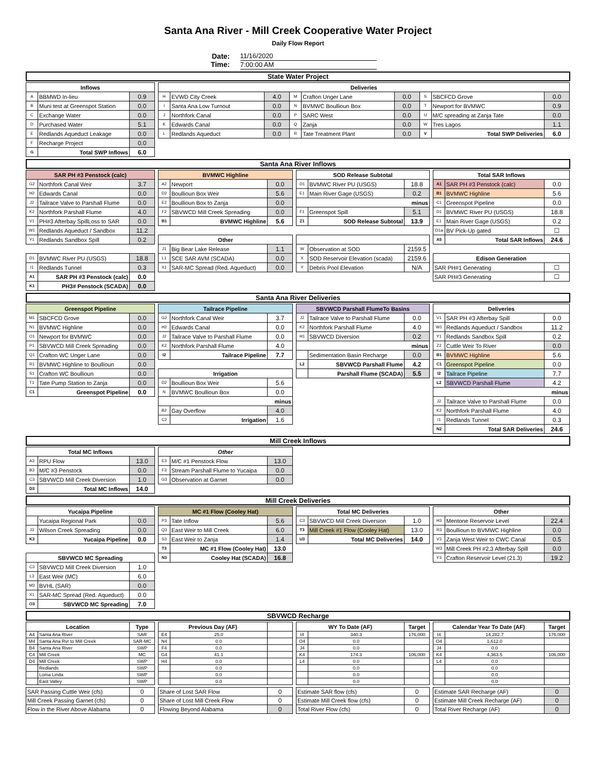Santa Ana River - Mill Creek Cooperative Water Project
Daily Flow Report
Date:
Time:
11/16/2020
7:00:00 AM
State Water Project
| Inflows | | |
| --- | --- | --- |
| A | BBMWD In-lieu | 0.9 |
| B | Muni test at Greenspot Station | 0.0 |
| C | Exchange Water | 0.0 |
| D | Purchased Water | 5.1 |
| E | Redlands Aqueduct Leakage | 0.0 |
| F | Recharge Project | 0.0 |
| G | Total SWP Inflows | 6.0 |
| Deliveries | | | | | | | | |
| --- | --- | --- | --- | --- | --- | --- | --- | --- |
| H | EVWD City Creek | 4.0 | M | Crafton Unger Lane | 0.0 | S | SBCFCD Grove | 0.0 |
| I | Santa Ana Low Turnout | 0.0 | N | BVMWC Boullioun Box | 0.0 | T | Newport for BVMWC | 0.9 |
| J | Northfork Canal | 0.0 | P | SARC West | 0.0 | U | M/C spreading at Zanja Tate | 0.0 |
| K | Edwards Canal | 0.0 | Q | Zanja | 0.0 | W | Tres Lagos | 1.1 |
| L | Redlands Aqueduct | 0.0 | R | Tate Treatment Plant | 0.0 | V | Total SWP Deliveries | 6.0 |
Santa Ana River Inflows
| SAR PH #3 Penstock (calc) | | |
| --- | --- | --- |
| G2 | Northfork Canal Weir | 3.7 |
| H2 | Edwards Canal | 0.0 |
| J2 | Tailrace Valve to Parshall Flume | 0.0 |
| K2 | Northfork Parshall Flume | 4.0 |
| V1 | PH#3 Afterbay SpillLoss to SAR | 0.0 |
| W1 | Redlands Aqueduct / Sandbox | 11.2 |
| Y1 | Redlands Sandbox Spill | 0.2 |
| D1 | BVMWC River PU (USGS) | 18.8 |
| I1 | Redlands Tunnel | 0.3 |
| A1 | SAR PH #3 Penstock (calc) | 0.0 |
| K1 | PH3# Penstock (SCADA) | 0.0 |
| BVMWC Highline | | |
| --- | --- | --- |
| A2 | Newport | 0.0 |
| D2 | Boullioun Box Weir | 5.6 |
| E2 | Boullioun Box to Zanja | 0.0 |
| F2 | SBVWCD Mill Creek Spreading | 0.0 |
| B1 | BVMWC Highline | 5.6 |
| Other | | |
| J1 | Big Bear Lake Release | 1.1 |
| L1 | SCE SAR AVM (SCADA) | 0.0 |
| X1 | SAR-MC Spread (Red. Aqueduct) | 0.0 |
| SOD Release Subtotal | | |
| --- | --- | --- |
| D1 | BVMWC River PU (USGS) | 18.8 |
| E1 | Main River Gage (USGS) | 0.2 |
| minus | | |
| F1 | Greenspot Spill | 5.1 |
| Z1 | SOD Release Subtotal | 13.9 |
| W | Observation at SOD | 2159.5 |
| X | SOD Reservoir Elevation (scada) | 2159.6 |
| Y | Debris Pool Elevation | N/A |
| Total SAR Inflows | | |
| --- | --- | --- |
| A1 | SAR PH #3 Penstock (calc) | 0.0 |
| B1 | BVMWC Highline | 5.6 |
| C1 | Greenspot Pipeline | 0.0 |
| D1 | BVMWC River PU (USGS) | 18.8 |
| E1 | Main River Gage (USGS) | 0.2 |
| D1a | BV Pick-Up gated | ☐ |
| A5 | Total SAR Inflows | 24.6 |
| Edison Generation | | |
| SAR PH#1 Generating | | ☐ |
| SAR PH#3 Generating | | ☐ |
Santa Ana River Deliveries
| Greenspot Pipeline | | |
| --- | --- | --- |
| M1 | SBCFCD Grove | 0.0 |
| N1 | BVMWC Highline | 0.0 |
| O1 | Newport for BVMWC | 0.0 |
| P1 | SBVWCD Mill Creek Spreading | 0.0 |
| Q1 | Crafton WC Unger Lane | 0.0 |
| R1 | BVMWC Highline to Boullioun | 0.0 |
| S1 | Crafton WC Boullioun | 0.0 |
| T1 | Tate Pump Station to Zanja | 0.0 |
| C1 | Greenspot Pipeline | 0.0 |
| Tailrace Pipeline | | |
| --- | --- | --- |
| G2 | Northfork Canal Weir | 3.7 |
| H2 | Edwards Canal | 0.0 |
| J2 | Tailrace Valve to Parshall Flume | 0.0 |
| K2 | Northfork Parshall Flume | 4.0 |
| I2 | Tailrace Pipeline | 7.7 |
| Irrigation | | |
| D2 | Boullioun Box Weir | 5.6 |
| N | BVMWC Boullioun Box | 0.0 |
| minus | | |
| B2 | Gay Overflow | 4.0 |
| C2 | Irrigation | 1.6 |
| SBVWCD Parshall FlumeTo Basins | | |
| --- | --- | --- |
| J2 | Tailrace Valve to Parshall Flume | 0.0 |
| K2 | Northfork Parshall Flume | 4.0 |
| H1 | SBVWCD Diversion | 0.2 |
| minus | | |
| | Sedimentation Basin Recharge | 0.0 |
| L2 | SBVWCD Parshall Flume | 4.2 |
| | Parshall Flume (SCADA) | 5.5 |
| Deliveries | | |
| --- | --- | --- |
| V1 | SAR PH #3 Afterbay Spill | 0.0 |
| W1 | Redlands Aqueduct / Sandbox | 11.2 |
| Y1 | Redlands Sandbox Spill | 0.2 |
| Z2 | Cuttle Weir To River | 0.0 |
| B1 | BVMWC Highline | 5.6 |
| C1 | Greenspot Pipeline | 0.0 |
| I2 | Tailrace Pipeline | 7.7 |
| L2 | SBVWCD Parshall Flume | 4.2 |
| minus | | |
| J2 | Tailrace Valve to Parshall Flume | 0.0 |
| K2 | Northfork Parshall Flume | 4.0 |
| I1 | Redlands Tunnel | 0.3 |
| N2 | Total SAR Deliveries | 24.6 |
Mill Creek Inflows
| Total MC Inflows | | |
| --- | --- | --- |
| A3 | RPU Flow | 13.0 |
| B3 | M/C #3 Penstock | 0.0 |
| C3 | SBVWCD Mill Creek Diversion | 1.0 |
| D3 | Total MC Inflows | 14.0 |
| Other | | |
| --- | --- | --- |
| E3 | M/C #1 Penstock Flow | 13.0 |
| F3 | Stream Parshall Flume to Yucaipa | 0.0 |
| G3 | Observation at Garnet | 0.0 |
Mill Creek Deliveries
| Yucaipa Pipeline | | |
| --- | --- | --- |
| | Yucaipa Regional Park | 0.0 |
| J3 | Wilson Creek Spreading | 0.0 |
| K3 | Yucaipa Pipeline | 0.0 |
| SBVWCD MC Spreading | | |
| C3 | SBVWCD Mill Creek Diversion | 1.0 |
| L3 | East Weir (MC) | 6.0 |
| M3 | BVHL (SAR) | 0.0 |
| X1 | SAR-MC Spread (Red. Aqueduct) | 0.0 |
| O3 | SBVWCD MC Spreading | 7.0 |
| MC #1 Flow (Cooley Hat) | | |
| --- | --- | --- |
| P3 | Tate Inflow | 5.6 |
| Q3 | East Weir to Mill Creek | 6.0 |
| S3 | East Weir to Zanja | 1.4 |
| T3 | MC #1 Flow (Cooley Hat) | 13.0 |
| N3 | Cooley Hat (SCADA) | 16.8 |
| Total MC Deliveries | | |
| --- | --- | --- |
| C3 | SBVWCD Mill Creek Diversion | 1.0 |
| T3 | Mill Creek #1 Flow (Cooley Hat) | 13.0 |
| U3 | Total MC Deliveries | 14.0 |
| Other | | |
| --- | --- | --- |
| H3 | Mentone Reservoir Level | 22.4 |
| R3 | Boullioun to BVMWC Highline | 0.0 |
| V3 | Zanja West Weir to CWC Canal | 0.5 |
| W3 | Mill Creek PH #2,3 Afterbay Spill | 0.0 |
| Y3 | Crafton Reservoir Level (21.3) | 19.2 |
SBVWCD Recharge
| Location | | Type |
| --- | --- | --- |
| A4 | Santa Ana River | SAR |
| M4 | Santa Ana Rvr to Mill Creek | SAR-MC |
| B4 | Santa Ana River | SWP |
| C4 | Mill Creek | MC |
| D4 | Mill Creek | SWP |
| | Redlands | SWP |
| | Loma Linda | SWP |
| | East Valley | SWP |
| Previous Day (AF) | | |
| --- | --- | --- |
| E4 | 25.0 | |
| N4 | 0.0 | |
| F4 | 0.0 | |
| G4 | 41.1 | |
| H4 | 0.0 | |
| | 0.0 | |
| | 0.0 | |
| | 0.0 | |
| WY To Date (AF) | | Target |
| --- | --- | --- |
| I4 | 340.3 | 176,000 |
| O4 | 0.0 | |
| J4 | 0.0 | |
| K4 | 174.3 | 106,000 |
| L4 | 0.0 | |
| | 0.0 | |
| | 0.0 | |
| | 0.0 | |
| Calendar Year To Date (AF) | | Target |
| --- | --- | --- |
| I4 | 14,282.7 | 176,000 |
| O4 | 1,612.0 | |
| J4 | 0.0 | |
| K4 | 4,363.5 | 106,000 |
| L4 | 0.0 | |
| | 0.0 | |
| | 0.0 | |
| | 0.0 | |
| SAR Passing Cuttle Weir (cfs) | 0 |
| Mill Creek Passing Garnet (cfs) | 0 |
| Flow in the River Above Alabama | 0 |
| Share of Lost SAR Flow | 0 |
| Share of Lost Mill Creek Flow | 0 |
| Flowing Beyond Alabama | 0 |
| Estimate SAR flow (cfs) | 0 |
| Estimate Mill Creek flow (cfs) | 0 |
| Total River Flow (cfs) | 0 |
| Estimate SAR Recharge (AF) | 0 |
| Estimate Mill Creek Recharge (AF) | 0 |
| Total River Recharge (AF) | 0 |